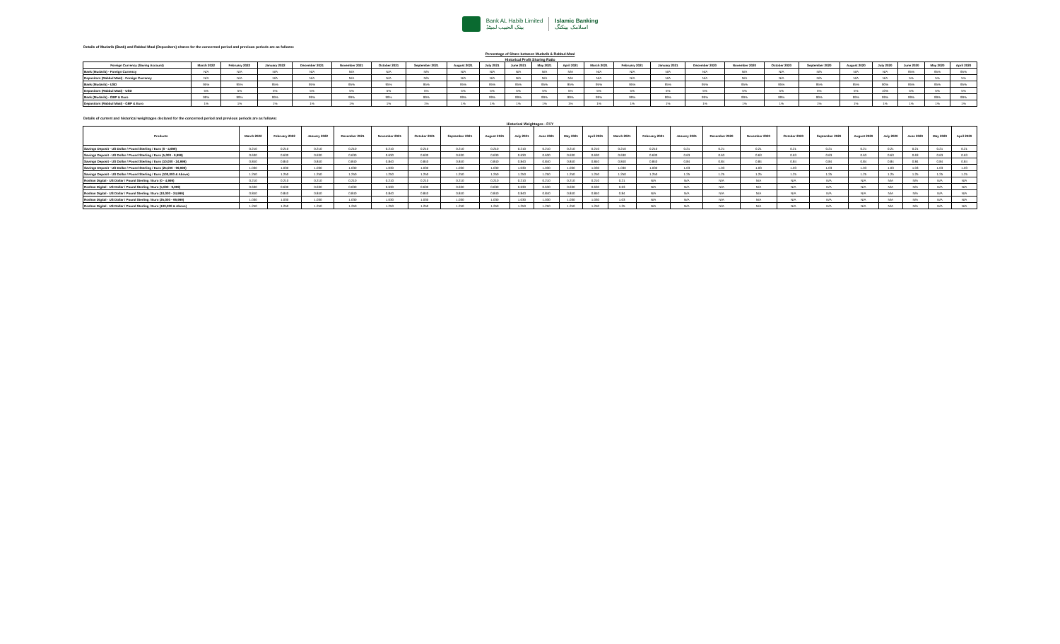Bank AL Habib Limited
بینک الحبیب لمیٹڈ
Islamic Banking
اسلامک بینکنگ
Details of Mudarib (Bank) and Rabbul Maal (Depositors) shares for the concerned period and previous periods are as follows:
Percentage of Share between Mudarib & Rabbul-Maal
Historical Profit Sharing Ratio
| Foreign Currency (Saving Account) | March 2022 | February 2022 | January 2022 | December 2021 | November 2021 | October 2021 | September 2021 | August 2021 | July 2021 | June 2021 | May 2021 | April 2021 | March 2021 | February 2021 | January 2021 | December 2020 | November 2020 | October 2020 | September 2020 | August 2020 | July 2020 | June 2020 | May 2020 | April 2020 |
| --- | --- | --- | --- | --- | --- | --- | --- | --- | --- | --- | --- | --- | --- | --- | --- | --- | --- | --- | --- | --- | --- | --- | --- | --- |
| Bank (Mudarib) - Foreign Currency | N/A | N/A | N/A | N/A | N/A | N/A | N/A | N/A | N/A | N/A | N/A | N/A | N/A | N/A | N/A | N/A | N/A | N/A | N/A | N/A | N/A | 95% | 95% | 95% |
| Depositors (Rabbul Maal) - Foreign Currency | N/A | N/A | N/A | N/A | N/A | N/A | N/A | N/A | N/A | N/A | N/A | N/A | N/A | N/A | N/A | N/A | N/A | N/A | N/A | N/A | N/A | 5% | 5% | 5% |
| Bank (Mudarib) - USD | 95% | 95% | 95% | 95% | 95% | 95% | 95% | 95% | 95% | 95% | 95% | 95% | 95% | 95% | 95% | 95% | 95% | 95% | 95% | 95% | 90% | 95% | 95% | 95% |
| Depositors (Rabbul Maal) - USD | 5% | 5% | 5% | 5% | 5% | 5% | 5% | 5% | 5% | 5% | 5% | 5% | 5% | 5% | 5% | 5% | 5% | 5% | 5% | 5% | 10% | 5% | 5% | 5% |
| Bank (Mudarib) - GBP & Euro | 99% | 99% | 99% | 99% | 99% | 99% | 99% | 99% | 99% | 99% | 99% | 99% | 99% | 99% | 99% | 99% | 99% | 99% | 99% | 99% | 99% | 99% | 99% | 99% |
| Depositors (Rabbul Maal) - GBP & Euro | 1% | 1% | 1% | 1% | 1% | 1% | 1% | 1% | 1% | 1% | 1% | 1% | 1% | 1% | 1% | 1% | 1% | 1% | 1% | 1% | 1% | 1% | 1% | 1% |
Details of current and historical weightages declared for the concerned period and previous periods are as follows:
Historical Weightages - FCY
| Products | March 2022 | February 2022 | January 2022 | December 2021 | November 2021 | October 2021 | September 2021 | August 2021 | July 2021 | June 2021 | May 2021 | April 2021 | March 2021 | February 2021 | January 2021 | December 2020 | November 2020 | October 2020 | September 2020 | August 2020 | July 2020 | June 2020 | May 2020 | April 2020 |
| --- | --- | --- | --- | --- | --- | --- | --- | --- | --- | --- | --- | --- | --- | --- | --- | --- | --- | --- | --- | --- | --- | --- | --- | --- |
| Savings Deposit - US Dollar / Pound Sterling / Euro (0 - 4,999) | 0.210 | 0.210 | 0.210 | 0.210 | 0.210 | 0.210 | 0.210 | 0.210 | 0.210 | 0.210 | 0.210 | 0.210 | 0.210 | 0.210 | 0.21 | 0.21 | 0.21 | 0.21 | 0.21 | 0.21 | 0.21 | 0.21 | 0.21 | 0.21 |
| Savings Deposit - US Dollar / Pound Sterling / Euro (5,000 - 9,999) | 0.630 | 0.630 | 0.630 | 0.630 | 0.630 | 0.630 | 0.630 | 0.630 | 0.630 | 0.630 | 0.630 | 0.630 | 0.630 | 0.630 | 0.63 | 0.63 | 0.63 | 0.63 | 0.63 | 0.63 | 0.63 | 0.63 | 0.63 | 0.63 |
| Savings Deposit - US Dollar / Pound Sterling / Euro (10,000 - 24,999) | 0.840 | 0.840 | 0.840 | 0.840 | 0.840 | 0.840 | 0.840 | 0.840 | 0.840 | 0.840 | 0.840 | 0.840 | 0.840 | 0.840 | 0.84 | 0.84 | 0.84 | 0.84 | 0.84 | 0.84 | 0.84 | 0.84 | 0.84 | 0.84 |
| Savings Deposit - US Dollar / Pound Sterling / Euro (25,000 - 99,999) | 1.030 | 1.030 | 1.030 | 1.030 | 1.030 | 1.030 | 1.030 | 1.030 | 1.030 | 1.030 | 1.030 | 1.030 | 1.030 | 1.030 | 1.03 | 1.03 | 1.03 | 1.03 | 1.03 | 1.03 | 1.03 | 1.03 | 1.03 | 1.03 |
| Savings Deposit - US Dollar / Pound Sterling / Euro (100,000 & Above) | 1.250 | 1.250 | 1.250 | 1.250 | 1.250 | 1.250 | 1.250 | 1.250 | 1.250 | 1.250 | 1.250 | 1.250 | 1.250 | 1.250 | 1.25 | 1.25 | 1.25 | 1.25 | 1.25 | 1.25 | 1.25 | 1.25 | 1.25 | 1.25 |
| Roshan Digital - US Dollar / Pound Sterling / Euro (0 - 4,999) | 0.210 | 0.210 | 0.210 | 0.210 | 0.210 | 0.210 | 0.210 | 0.210 | 0.210 | 0.210 | 0.210 | 0.210 | 0.21 | N/A | N/A | N/A | N/A | N/A | N/A | N/A | N/A | N/A | N/A | N/A |
| Roshan Digital - US Dollar / Pound Sterling / Euro (5,000 - 9,999) | 0.630 | 0.630 | 0.630 | 0.630 | 0.630 | 0.630 | 0.630 | 0.630 | 0.630 | 0.630 | 0.630 | 0.630 | 0.63 | N/A | N/A | N/A | N/A | N/A | N/A | N/A | N/A | N/A | N/A | N/A |
| Roshan Digital - US Dollar / Pound Sterling / Euro (10,000 - 24,999) | 0.840 | 0.840 | 0.840 | 0.840 | 0.840 | 0.840 | 0.840 | 0.840 | 0.840 | 0.840 | 0.840 | 0.840 | 0.84 | N/A | N/A | N/A | N/A | N/A | N/A | N/A | N/A | N/A | N/A | N/A |
| Roshan Digital - US Dollar / Pound Sterling / Euro (25,000 - 99,999) | 1.030 | 1.030 | 1.030 | 1.030 | 1.030 | 1.030 | 1.030 | 1.030 | 1.030 | 1.030 | 1.030 | 1.030 | 1.03 | N/A | N/A | N/A | N/A | N/A | N/A | N/A | N/A | N/A | N/A | N/A |
| Roshan Digital - US Dollar / Pound Sterling / Euro (100,000 & Above) | 1.250 | 1.250 | 1.250 | 1.250 | 1.250 | 1.250 | 1.250 | 1.250 | 1.250 | 1.250 | 1.250 | 1.250 | 1.25 | N/A | N/A | N/A | N/A | N/A | N/A | N/A | N/A | N/A | N/A | N/A |